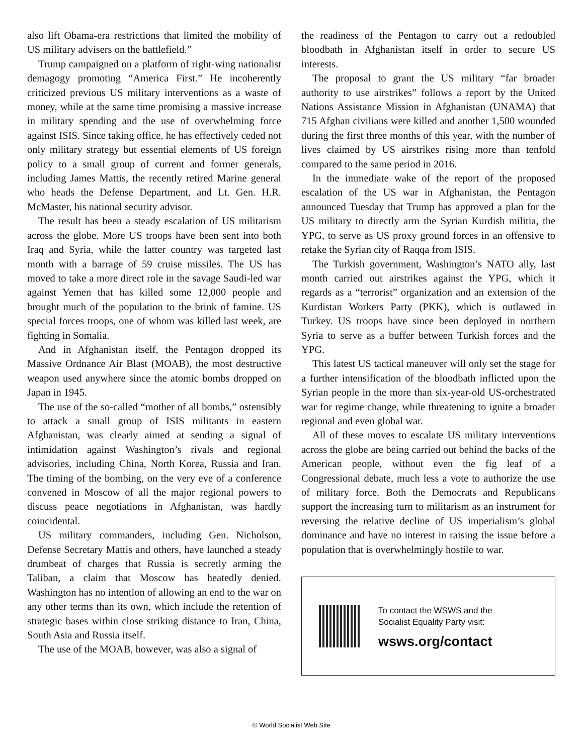also lift Obama-era restrictions that limited the mobility of US military advisers on the battlefield.”
Trump campaigned on a platform of right-wing nationalist demagogy promoting “America First.” He incoherently criticized previous US military interventions as a waste of money, while at the same time promising a massive increase in military spending and the use of overwhelming force against ISIS. Since taking office, he has effectively ceded not only military strategy but essential elements of US foreign policy to a small group of current and former generals, including James Mattis, the recently retired Marine general who heads the Defense Department, and Lt. Gen. H.R. McMaster, his national security advisor.
The result has been a steady escalation of US militarism across the globe. More US troops have been sent into both Iraq and Syria, while the latter country was targeted last month with a barrage of 59 cruise missiles. The US has moved to take a more direct role in the savage Saudi-led war against Yemen that has killed some 12,000 people and brought much of the population to the brink of famine. US special forces troops, one of whom was killed last week, are fighting in Somalia.
And in Afghanistan itself, the Pentagon dropped its Massive Ordnance Air Blast (MOAB), the most destructive weapon used anywhere since the atomic bombs dropped on Japan in 1945.
The use of the so-called “mother of all bombs,” ostensibly to attack a small group of ISIS militants in eastern Afghanistan, was clearly aimed at sending a signal of intimidation against Washington’s rivals and regional advisories, including China, North Korea, Russia and Iran. The timing of the bombing, on the very eve of a conference convened in Moscow of all the major regional powers to discuss peace negotiations in Afghanistan, was hardly coincidental.
US military commanders, including Gen. Nicholson, Defense Secretary Mattis and others, have launched a steady drumbeat of charges that Russia is secretly arming the Taliban, a claim that Moscow has heatedly denied. Washington has no intention of allowing an end to the war on any other terms than its own, which include the retention of strategic bases within close striking distance to Iran, China, South Asia and Russia itself.
The use of the MOAB, however, was also a signal of
the readiness of the Pentagon to carry out a redoubled bloodbath in Afghanistan itself in order to secure US interests.
The proposal to grant the US military “far broader authority to use airstrikes” follows a report by the United Nations Assistance Mission in Afghanistan (UNAMA) that 715 Afghan civilians were killed and another 1,500 wounded during the first three months of this year, with the number of lives claimed by US airstrikes rising more than tenfold compared to the same period in 2016.
In the immediate wake of the report of the proposed escalation of the US war in Afghanistan, the Pentagon announced Tuesday that Trump has approved a plan for the US military to directly arm the Syrian Kurdish militia, the YPG, to serve as US proxy ground forces in an offensive to retake the Syrian city of Raqqa from ISIS.
The Turkish government, Washington’s NATO ally, last month carried out airstrikes against the YPG, which it regards as a “terrorist” organization and an extension of the Kurdistan Workers Party (PKK), which is outlawed in Turkey. US troops have since been deployed in northern Syria to serve as a buffer between Turkish forces and the YPG.
This latest US tactical maneuver will only set the stage for a further intensification of the bloodbath inflicted upon the Syrian people in the more than six-year-old US-orchestrated war for regime change, while threatening to ignite a broader regional and even global war.
All of these moves to escalate US military interventions across the globe are being carried out behind the backs of the American people, without even the fig leaf of a Congressional debate, much less a vote to authorize the use of military force. Both the Democrats and Republicans support the increasing turn to militarism as an instrument for reversing the relative decline of US imperialism’s global dominance and have no interest in raising the issue before a population that is overwhelmingly hostile to war.
To contact the WSWS and the
Socialist Equality Party visit:
wsws.org/contact
© World Socialist Web Site